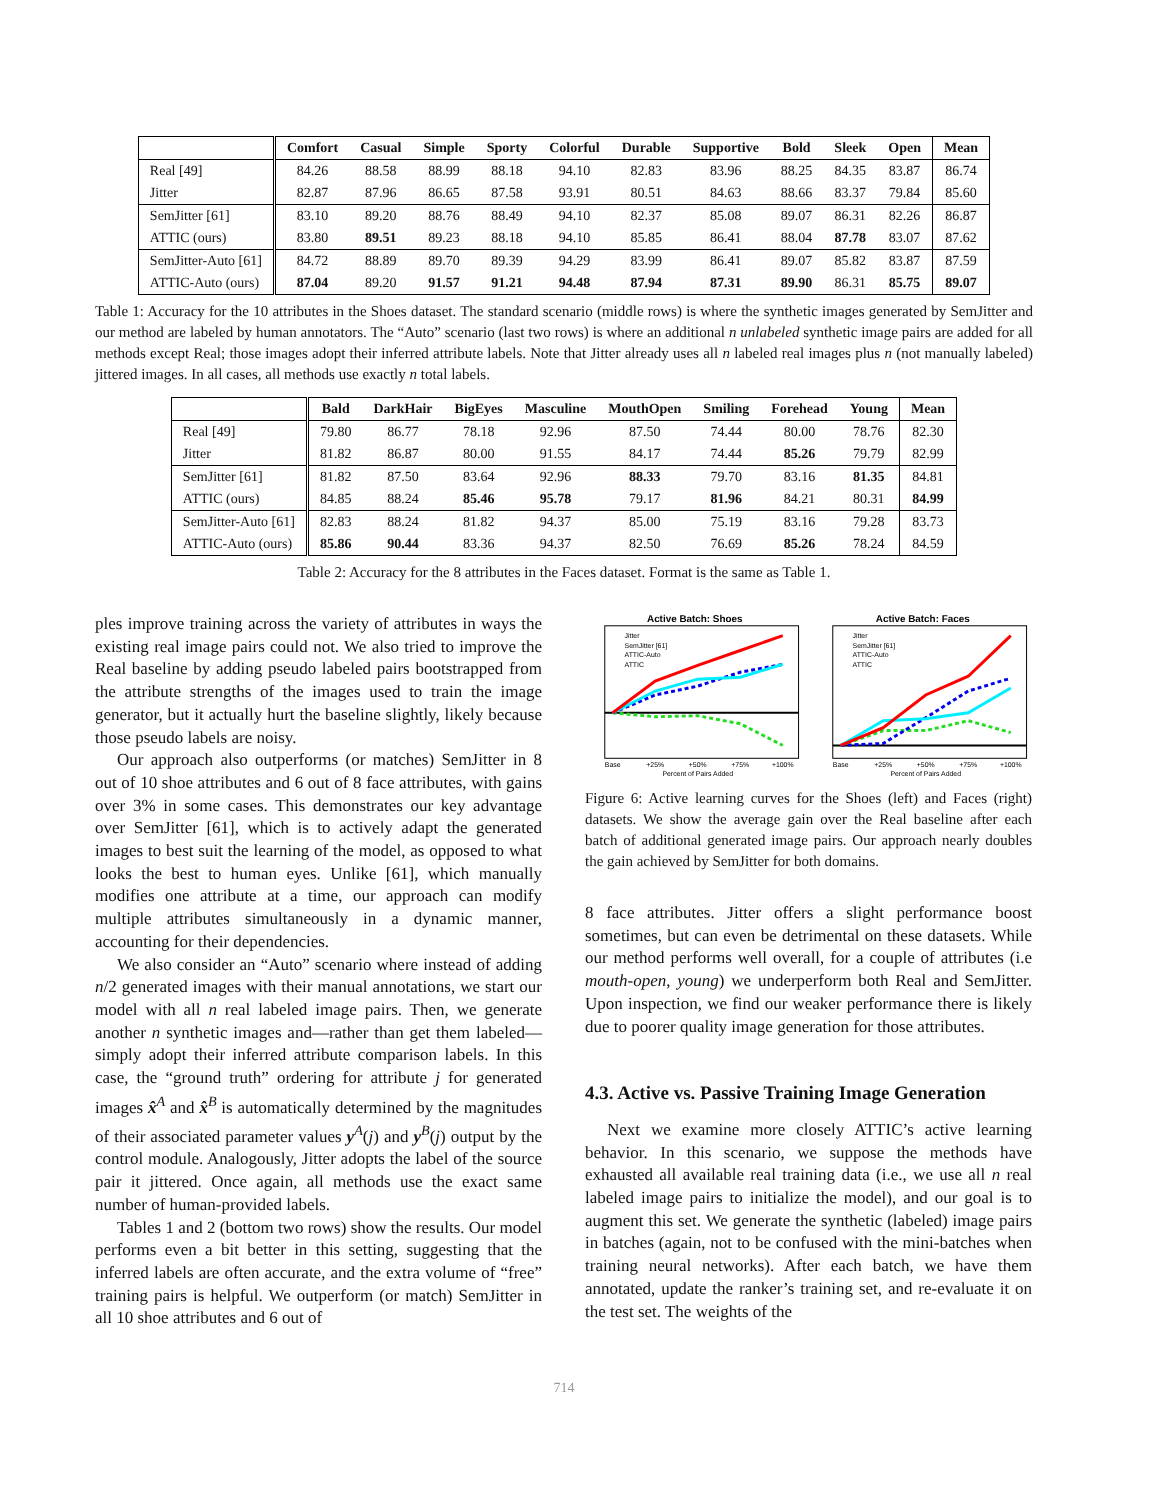| | Comfort | Casual | Simple | Sporty | Colorful | Durable | Supportive | Bold | Sleek | Open | Mean |
| --- | --- | --- | --- | --- | --- | --- | --- | --- | --- | --- | --- |
| Real [49] | 84.26 | 88.58 | 88.99 | 88.18 | 94.10 | 82.83 | 83.96 | 88.25 | 84.35 | 83.87 | 86.74 |
| Jitter | 82.87 | 87.96 | 86.65 | 87.58 | 93.91 | 80.51 | 84.63 | 88.66 | 83.37 | 79.84 | 85.60 |
| SemJitter [61] | 83.10 | 89.20 | 88.76 | 88.49 | 94.10 | 82.37 | 85.08 | 89.07 | 86.31 | 82.26 | 86.87 |
| ATTIC (ours) | 83.80 | 89.51 | 89.23 | 88.18 | 94.10 | 85.85 | 86.41 | 88.04 | 87.78 | 83.07 | 87.62 |
| SemJitter-Auto [61] | 84.72 | 88.89 | 89.70 | 89.39 | 94.29 | 83.99 | 86.41 | 89.07 | 85.82 | 83.87 | 87.59 |
| ATTIC-Auto (ours) | 87.04 | 89.20 | 91.57 | 91.21 | 94.48 | 87.94 | 87.31 | 89.90 | 86.31 | 85.75 | 89.07 |
Table 1: Accuracy for the 10 attributes in the Shoes dataset. The standard scenario (middle rows) is where the synthetic images generated by SemJitter and our method are labeled by human annotators. The “Auto” scenario (last two rows) is where an additional n unlabeled synthetic image pairs are added for all methods except Real; those images adopt their inferred attribute labels. Note that Jitter already uses all n labeled real images plus n (not manually labeled) jittered images. In all cases, all methods use exactly n total labels.
| | Bald | DarkHair | BigEyes | Masculine | MouthOpen | Smiling | Forehead | Young | Mean |
| --- | --- | --- | --- | --- | --- | --- | --- | --- | --- |
| Real [49] | 79.80 | 86.77 | 78.18 | 92.96 | 87.50 | 74.44 | 80.00 | 78.76 | 82.30 |
| Jitter | 81.82 | 86.87 | 80.00 | 91.55 | 84.17 | 74.44 | 85.26 | 79.79 | 82.99 |
| SemJitter [61] | 81.82 | 87.50 | 83.64 | 92.96 | 88.33 | 79.70 | 83.16 | 81.35 | 84.81 |
| ATTIC (ours) | 84.85 | 88.24 | 85.46 | 95.78 | 79.17 | 81.96 | 84.21 | 80.31 | 84.99 |
| SemJitter-Auto [61] | 82.83 | 88.24 | 81.82 | 94.37 | 85.00 | 75.19 | 83.16 | 79.28 | 83.73 |
| ATTIC-Auto (ours) | 85.86 | 90.44 | 83.36 | 94.37 | 82.50 | 76.69 | 85.26 | 78.24 | 84.59 |
Table 2: Accuracy for the 8 attributes in the Faces dataset. Format is the same as Table 1.
ples improve training across the variety of attributes in ways the existing real image pairs could not. We also tried to improve the Real baseline by adding pseudo labeled pairs bootstrapped from the attribute strengths of the images used to train the image generator, but it actually hurt the baseline slightly, likely because those pseudo labels are noisy.
Our approach also outperforms (or matches) SemJitter in 8 out of 10 shoe attributes and 6 out of 8 face attributes, with gains over 3% in some cases. This demonstrates our key advantage over SemJitter [61], which is to actively adapt the generated images to best suit the learning of the model, as opposed to what looks the best to human eyes. Unlike [61], which manually modifies one attribute at a time, our approach can modify multiple attributes simultaneously in a dynamic manner, accounting for their dependencies.
We also consider an “Auto” scenario where instead of adding n/2 generated images with their manual annotations, we start our model with all n real labeled image pairs. Then, we generate another n synthetic images and—rather than get them labeled—simply adopt their inferred attribute comparison labels. In this case, the “ground truth” ordering for attribute j for generated images x̂<sup>A</sup> and x̂<sup>B</sup> is automatically determined by the magnitudes of their associated parameter values y<sup>A</sup>(j) and y<sup>B</sup>(j) output by the control module. Analogously, Jitter adopts the label of the source pair it jittered. Once again, all methods use the exact same number of human-provided labels.
Tables 1 and 2 (bottom two rows) show the results. Our model performs even a bit better in this setting, suggesting that the inferred labels are often accurate, and the extra volume of “free” training pairs is helpful. We outperform (or match) SemJitter in all 10 shoe attributes and 6 out of
Active Batch: Shoes
Jitter
SemJitter [61]
ATTIC-Auto
ATTIC
Base
+25%
+50%
+75%
+100%
Percent of Pairs Added
Active Batch: Faces
Jitter
SemJitter [61]
ATTIC-Auto
ATTIC
Base
+25%
+50%
+75%
+100%
Percent of Pairs Added
Figure 6: Active learning curves for the Shoes (left) and Faces (right) datasets. We show the average gain over the Real baseline after each batch of additional generated image pairs. Our approach nearly doubles the gain achieved by SemJitter for both domains.
8 face attributes. Jitter offers a slight performance boost sometimes, but can even be detrimental on these datasets. While our method performs well overall, for a couple of attributes (i.e mouth-open, young) we underperform both Real and SemJitter. Upon inspection, we find our weaker performance there is likely due to poorer quality image generation for those attributes.
4.3. Active vs. Passive Training Image Generation
Next we examine more closely ATTIC’s active learning behavior. In this scenario, we suppose the methods have exhausted all available real training data (i.e., we use all n real labeled image pairs to initialize the model), and our goal is to augment this set. We generate the synthetic (labeled) image pairs in batches (again, not to be confused with the mini-batches when training neural networks). After each batch, we have them annotated, update the ranker’s training set, and re-evaluate it on the test set. The weights of the
714